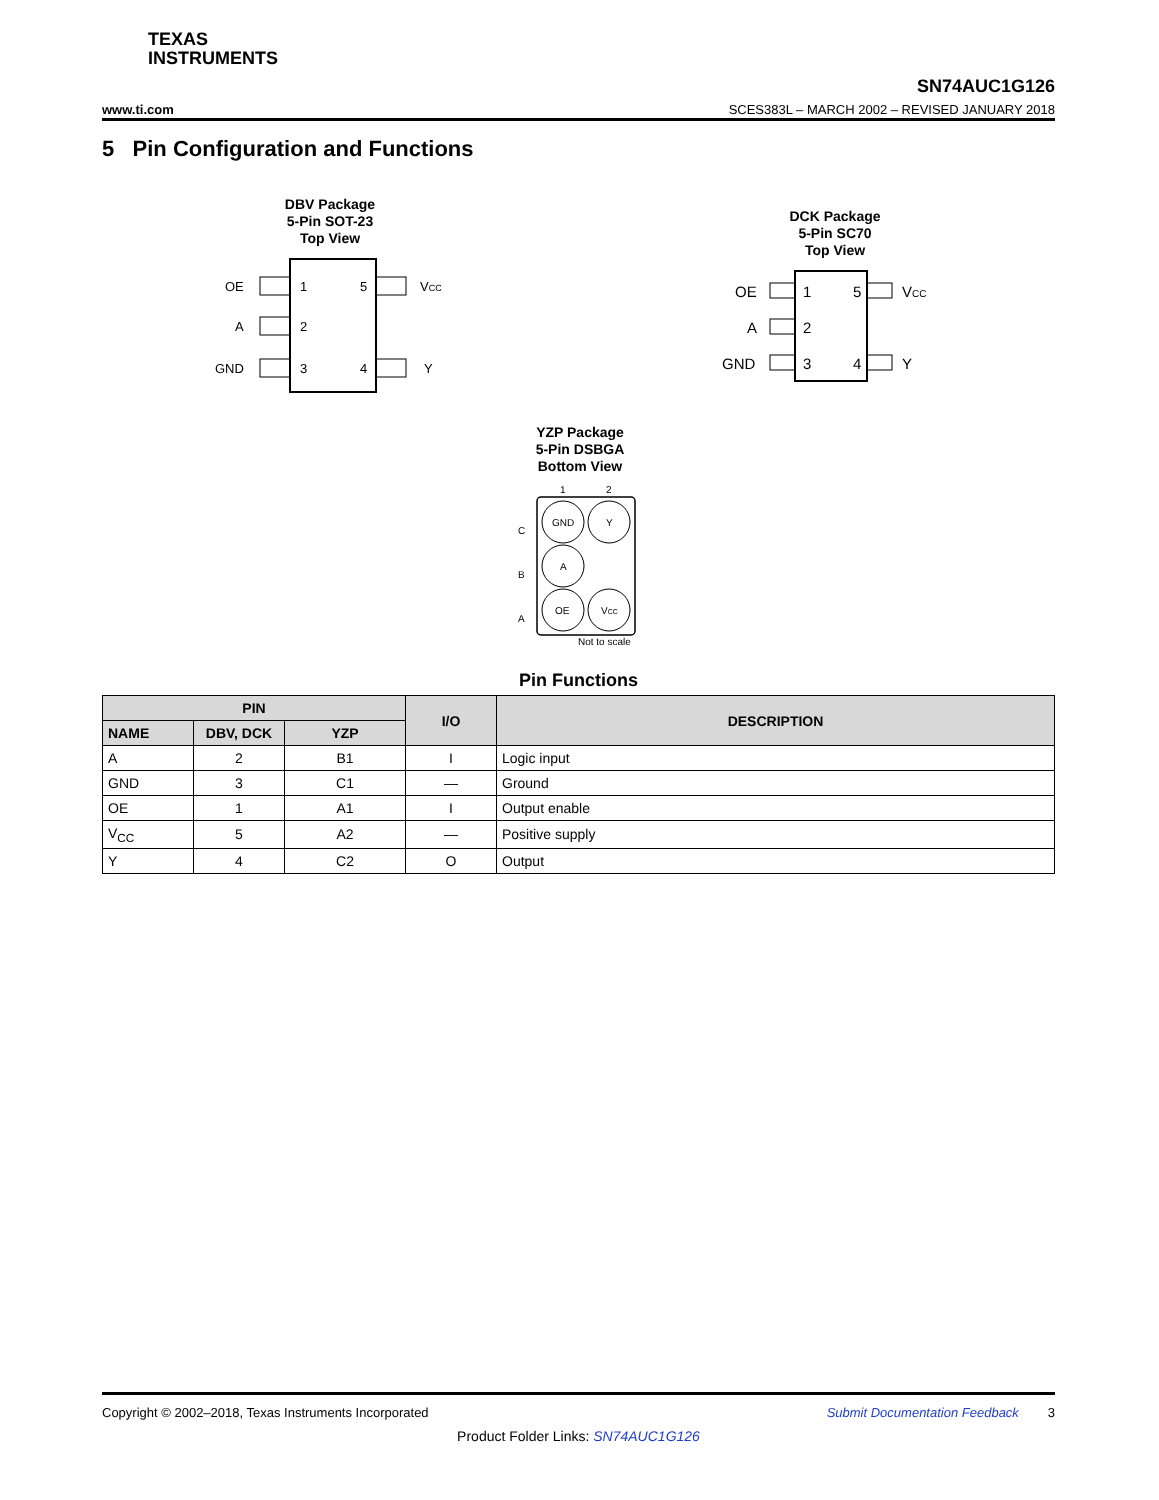TEXAS
INSTRUMENTS
SN74AUC1G126
www.ti.com SCES383L – MARCH 2002 – REVISED JANUARY 2018
5 Pin Configuration and Functions
DBV Package
5-Pin SOT-23
Top View
OE
A
GND
1
2
3
5
4
VCC
Y
DCK Package
5-Pin SC70
Top View
OE
A
GND
1
2
3
5
4
VCC
Y
YZP Package
5-Pin DSBGA
Bottom View
1
2
C
B
A
GND
Y
A
OE
VCC
Not to scale
Pin Functions
| PIN | | | I/O | DESCRIPTION |
| --- | --- | --- | --- | --- |
| NAME | DBV, DCK | YZP | | |
| A | 2 | B1 | I | Logic input |
| GND | 3 | C1 | — | Ground |
| OE | 1 | A1 | I | Output enable |
| V<sub>CC</sub> | 5 | A2 | — | Positive supply |
| Y | 4 | C2 | O | Output |
Copyright © 2002–2018, Texas Instruments Incorporated Submit Documentation Feedback 3
Product Folder Links: SN74AUC1G126